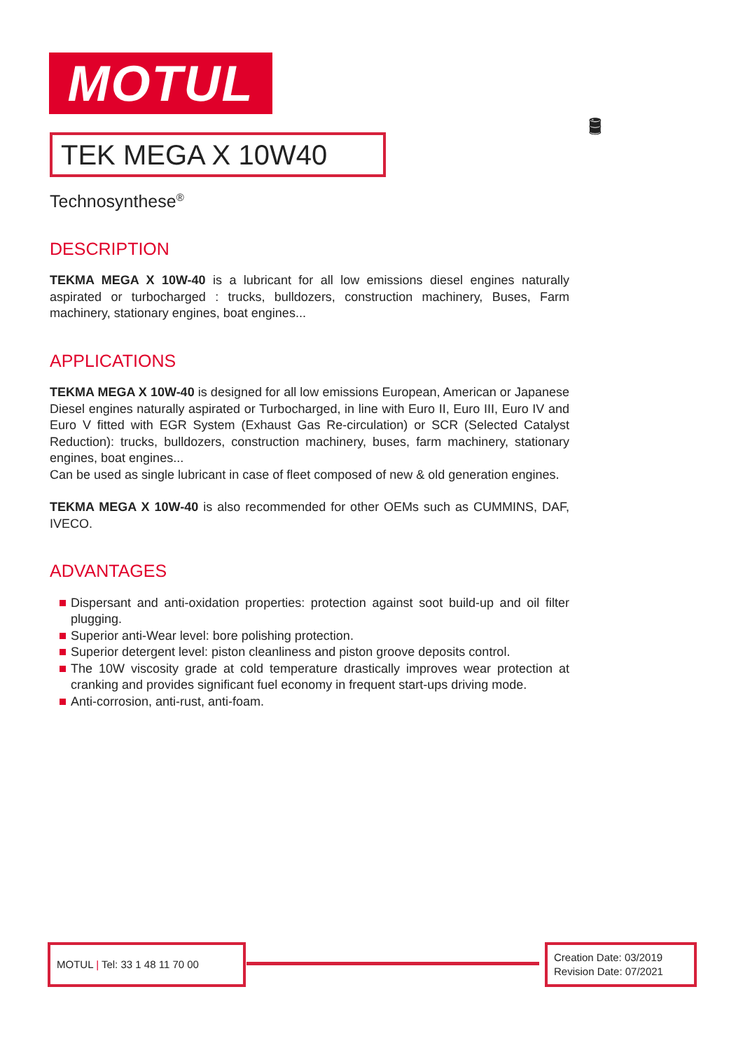MOTUL
🛢
TEK MEGA X 10W40
Technosynthese<sup>®</sup>
DESCRIPTION
TEKMA MEGA X 10W-40 is a lubricant for all low emissions diesel engines naturally aspirated or turbocharged : trucks, bulldozers, construction machinery, Buses, Farm machinery, stationary engines, boat engines...
APPLICATIONS
TEKMA MEGA X 10W-40 is designed for all low emissions European, American or Japanese Diesel engines naturally aspirated or Turbocharged, in line with Euro II, Euro III, Euro IV and Euro V fitted with EGR System (Exhaust Gas Re-circulation) or SCR (Selected Catalyst Reduction): trucks, bulldozers, construction machinery, buses, farm machinery, stationary engines, boat engines...
Can be used as single lubricant in case of fleet composed of new & old generation engines.
TEKMA MEGA X 10W-40 is also recommended for other OEMs such as CUMMINS, DAF, IVECO.
ADVANTAGES
Dispersant and anti-oxidation properties: protection against soot build-up and oil filter plugging.
Superior anti-Wear level: bore polishing protection.
Superior detergent level: piston cleanliness and piston groove deposits control.
The 10W viscosity grade at cold temperature drastically improves wear protection at cranking and provides significant fuel economy in frequent start-ups driving mode.
Anti-corrosion, anti-rust, anti-foam.
MOTUL | Tel: 33 1 48 11 70 00
Creation Date: 03/2019
Revision Date: 07/2021